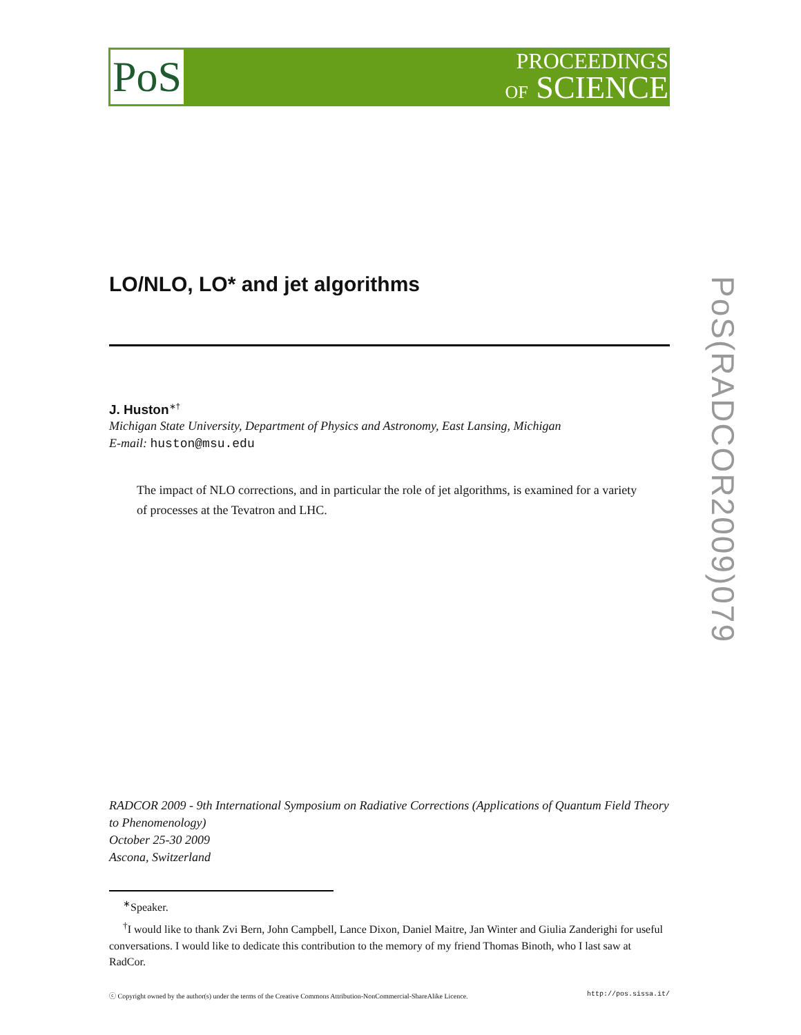PoS
PROCEEDINGS
OF SCIENCE
PoS(RADCOR2009)079
LO/NLO, LO* and jet algorithms
J. Huston<sup>∗†</sup>
Michigan State University, Department of Physics and Astronomy, East Lansing, Michigan
E-mail: huston@msu.edu
The impact of NLO corrections, and in particular the role of jet algorithms, is examined for a variety of processes at the Tevatron and LHC.
RADCOR 2009 - 9th International Symposium on Radiative Corrections (Applications of Quantum Field Theory to Phenomenology)
October 25-30 2009
Ascona, Switzerland
<sup>∗</sup>Speaker.
<sup>†</sup> I would like to thank Zvi Bern, John Campbell, Lance Dixon, Daniel Maitre, Jan Winter and Giulia Zanderighi for useful conversations. I would like to dedicate this contribution to the memory of my friend Thomas Binoth, who I last saw at RadCor.
ⓒ Copyright owned by the author(s) under the terms of the Creative Commons Attribution-NonCommercial-ShareAlike Licence. http://pos.sissa.it/